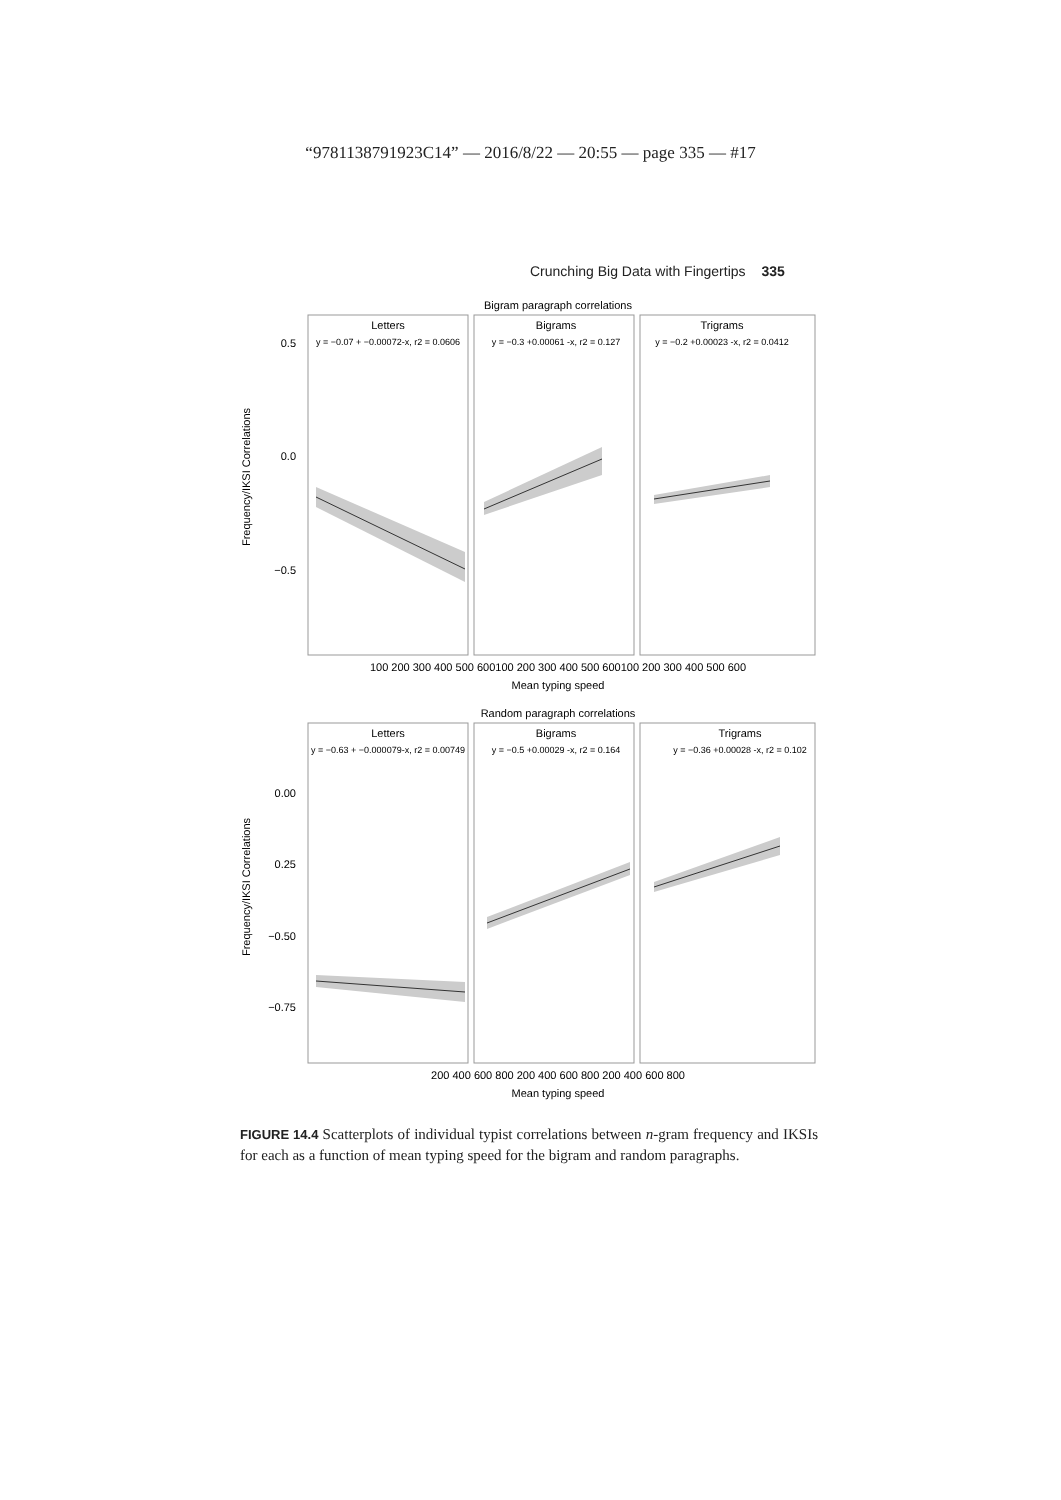“9781138791923C14” — 2016/8/22 — 20:55 — page 335 — #17
Crunching Big Data with Fingertips 335
Bigram paragraph correlations
Letters
Bigrams
Trigrams
y = −0.07 + −0.00072-x, r2 = 0.0606
y = −0.3 +0.00061 -x, r2 = 0.127
y = −0.2 +0.00023 -x, r2 = 0.0412
0.5
0.0
−0.5
100 200 300 400 500 600100 200 300 400 500 600100 200 300 400 500 600
Mean typing speed
Random paragraph correlations
Letters
Bigrams
Trigrams
y = −0.63 + −0.000079-x, r2 = 0.00749
y = −0.5 +0.00029 -x, r2 = 0.164
y = −0.36 +0.00028 -x, r2 = 0.102
0.00
0.25
−0.50
−0.75
200 400 600 800 200 400 600 800 200 400 600 800
Mean typing speed
Frequency/IKSI Correlations
Frequency/IKSI Correlations
FIGURE 14.4 Scatterplots of individual typist correlations between n-gram frequency and IKSIs for each as a function of mean typing speed for the bigram and random paragraphs.